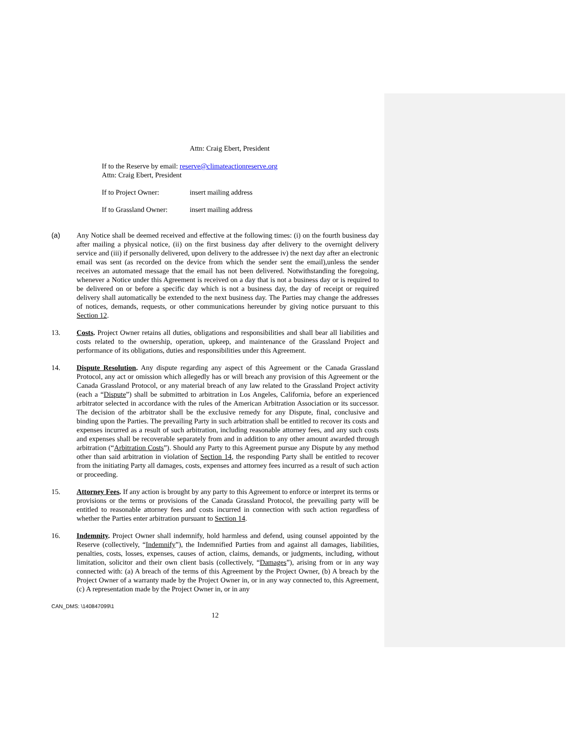Attn: Craig Ebert, President
If to the Reserve by email: reserve@climateactionreserve.org
Attn: Craig Ebert, President
If to Project Owner: insert mailing address
If to Grassland Owner: insert mailing address
(a) Any Notice shall be deemed received and effective at the following times: (i) on the fourth business day after mailing a physical notice, (ii) on the first business day after delivery to the overnight delivery service and (iii) if personally delivered, upon delivery to the addressee iv) the next day after an electronic email was sent (as recorded on the device from which the sender sent the email),unless the sender receives an automated message that the email has not been delivered. Notwithstanding the foregoing, whenever a Notice under this Agreement is received on a day that is not a business day or is required to be delivered on or before a specific day which is not a business day, the day of receipt or required delivery shall automatically be extended to the next business day. The Parties may change the addresses of notices, demands, requests, or other communications hereunder by giving notice pursuant to this Section 12.
13. Costs. Project Owner retains all duties, obligations and responsibilities and shall bear all liabilities and costs related to the ownership, operation, upkeep, and maintenance of the Grassland Project and performance of its obligations, duties and responsibilities under this Agreement.
14. Dispute Resolution. Any dispute regarding any aspect of this Agreement or the Canada Grassland Protocol, any act or omission which allegedly has or will breach any provision of this Agreement or the Canada Grassland Protocol, or any material breach of any law related to the Grassland Project activity (each a “Dispute”) shall be submitted to arbitration in Los Angeles, California, before an experienced arbitrator selected in accordance with the rules of the American Arbitration Association or its successor. The decision of the arbitrator shall be the exclusive remedy for any Dispute, final, conclusive and binding upon the Parties. The prevailing Party in such arbitration shall be entitled to recover its costs and expenses incurred as a result of such arbitration, including reasonable attorney fees, and any such costs and expenses shall be recoverable separately from and in addition to any other amount awarded through arbitration (“Arbitration Costs”). Should any Party to this Agreement pursue any Dispute by any method other than said arbitration in violation of Section 14, the responding Party shall be entitled to recover from the initiating Party all damages, costs, expenses and attorney fees incurred as a result of such action or proceeding.
15. Attorney Fees. If any action is brought by any party to this Agreement to enforce or interpret its terms or provisions or the terms or provisions of the Canada Grassland Protocol, the prevailing party will be entitled to reasonable attorney fees and costs incurred in connection with such action regardless of whether the Parties enter arbitration pursuant to Section 14.
16. Indemnity. Project Owner shall indemnify, hold harmless and defend, using counsel appointed by the Reserve (collectively, “Indemnify”), the Indemnified Parties from and against all damages, liabilities, penalties, costs, losses, expenses, causes of action, claims, demands, or judgments, including, without limitation, solicitor and their own client basis (collectively, “Damages”), arising from or in any way connected with: (a) A breach of the terms of this Agreement by the Project Owner, (b) A breach by the Project Owner of a warranty made by the Project Owner in, or in any way connected to, this Agreement, (c) A representation made by the Project Owner in, or in any
CAN_DMS: \140847099\1
12